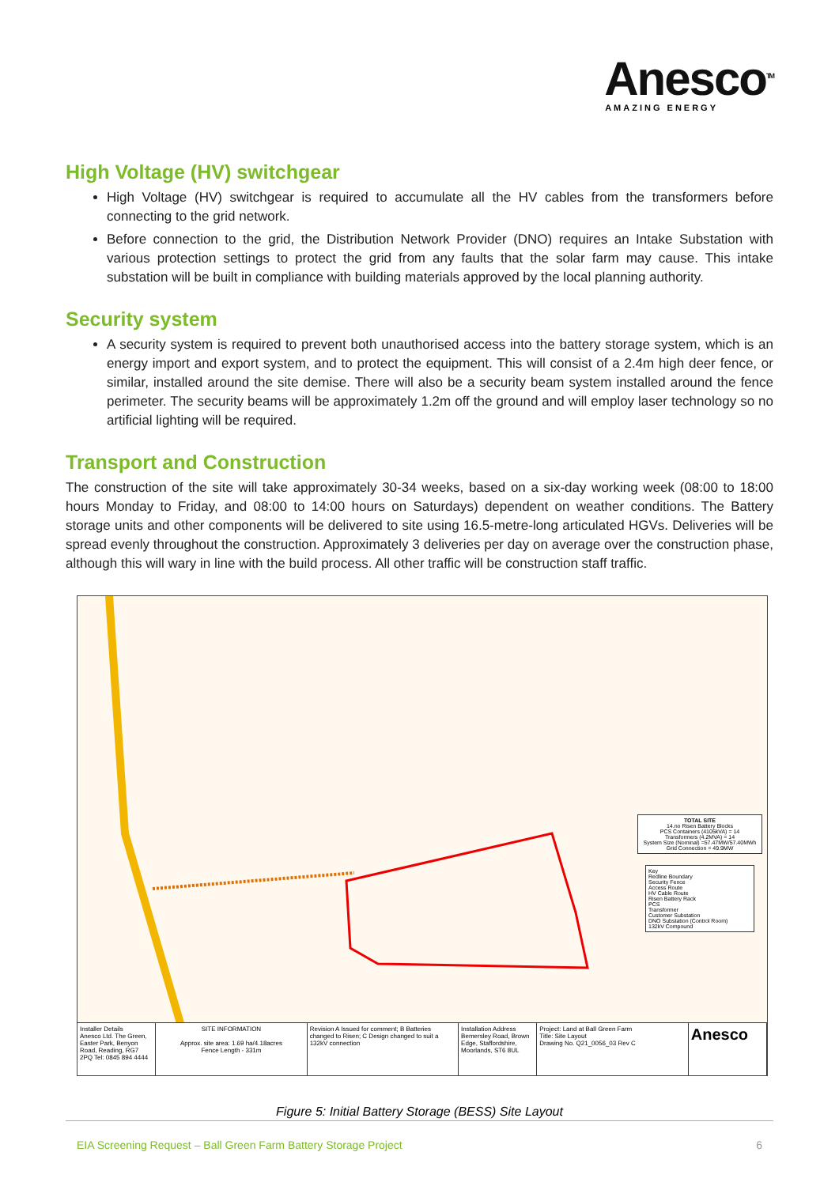Anesco<sup>TM</sup>
AMAZING ENERGY
High Voltage (HV) switchgear
High Voltage (HV) switchgear is required to accumulate all the HV cables from the transformers before connecting to the grid network.
Before connection to the grid, the Distribution Network Provider (DNO) requires an Intake Substation with various protection settings to protect the grid from any faults that the solar farm may cause. This intake substation will be built in compliance with building materials approved by the local planning authority.
Security system
A security system is required to prevent both unauthorised access into the battery storage system, which is an energy import and export system, and to protect the equipment. This will consist of a 2.4m high deer fence, or similar, installed around the site demise. There will also be a security beam system installed around the fence perimeter. The security beams will be approximately 1.2m off the ground and will employ laser technology so no artificial lighting will be required.
Transport and Construction
The construction of the site will take approximately 30-34 weeks, based on a six-day working week (08:00 to 18:00 hours Monday to Friday, and 08:00 to 14:00 hours on Saturdays) dependent on weather conditions. The Battery storage units and other components will be delivered to site using 16.5-metre-long articulated HGVs. Deliveries will be spread evenly throughout the construction. Approximately 3 deliveries per day on average over the construction phase, although this will wary in line with the build process. All other traffic will be construction staff traffic.
TOTAL SITE
14.no Risen Battery Blocks
PCS Containers (4105kVA) = 14
Transformers (4.2MVA) = 14
System Size (Nominal) =57.47MW/57.40MWh
Grid Connection = 49.9MW
Key
Redline Boundary
Security Fence
Access Route
HV Cable Route
Risen Battery Rack
PCS
Transformer
Customer Substation
DNO Substation (Control Room)
132kV Compound
Installer Details
Anesco Ltd. The Green, Easter Park, Benyon Road, Reading, RG7 2PQ Tel: 0845 894 4444
SITE INFORMATION
Approx. site area: 1.69 ha/4.18acres
Fence Length - 331m
Revision A Issued for comment; B Batteries changed to Risen; C Design changed to suit a 132kV connection
Installation Address
Bemersley Road, Brown Edge, Staffordshire, Moorlands, ST6 8UL
Project: Land at Ball Green Farm
Title: Site Layout
Drawing No. Q21_0056_03 Rev C
Anesco
Figure 5: Initial Battery Storage (BESS) Site Layout
EIA Screening Request – Ball Green Farm Battery Storage Project 6